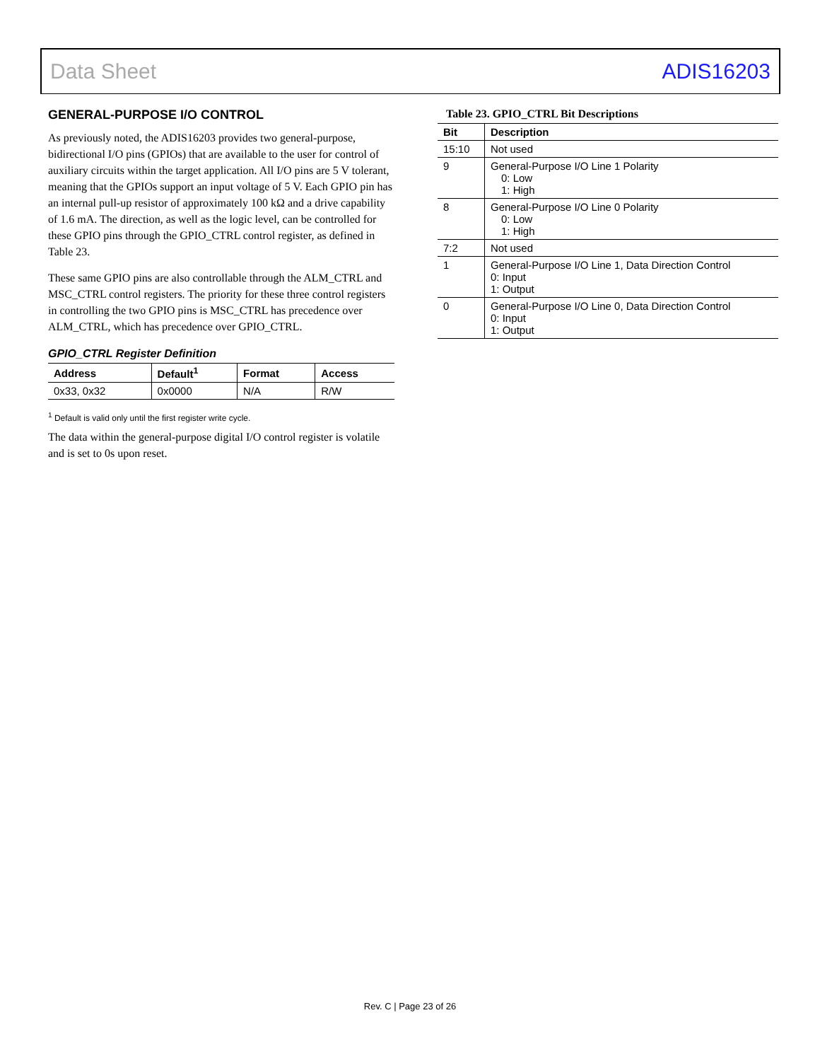Data Sheet ADIS16203
GENERAL-PURPOSE I/O CONTROL
As previously noted, the ADIS16203 provides two general-purpose, bidirectional I/O pins (GPIOs) that are available to the user for control of auxiliary circuits within the target application. All I/O pins are 5 V tolerant, meaning that the GPIOs support an input voltage of 5 V. Each GPIO pin has an internal pull-up resistor of approximately 100 kΩ and a drive capability of 1.6 mA. The direction, as well as the logic level, can be controlled for these GPIO pins through the GPIO_CTRL control register, as defined in Table 23.
These same GPIO pins are also controllable through the ALM_CTRL and MSC_CTRL control registers. The priority for these three control registers in controlling the two GPIO pins is MSC_CTRL has precedence over ALM_CTRL, which has precedence over GPIO_CTRL.
GPIO_CTRL Register Definition
| Address | Default<sup>1</sup> | Format | Access |
| --- | --- | --- | --- |
| 0x33, 0x32 | 0x0000 | N/A | R/W |
<sup>1</sup> Default is valid only until the first register write cycle.
The data within the general-purpose digital I/O control register is volatile and is set to 0s upon reset.
Table 23. GPIO_CTRL Bit Descriptions
| Bit | Description |
| --- | --- |
| 15:10 | Not used |
| 9 | General-Purpose I/O Line 1 Polarity 0: Low 1: High |
| 8 | General-Purpose I/O Line 0 Polarity 0: Low 1: High |
| 7:2 | Not used |
| 1 | General-Purpose I/O Line 1, Data Direction Control 0: Input 1: Output |
| 0 | General-Purpose I/O Line 0, Data Direction Control 0: Input 1: Output |
Rev. C | Page 23 of 26